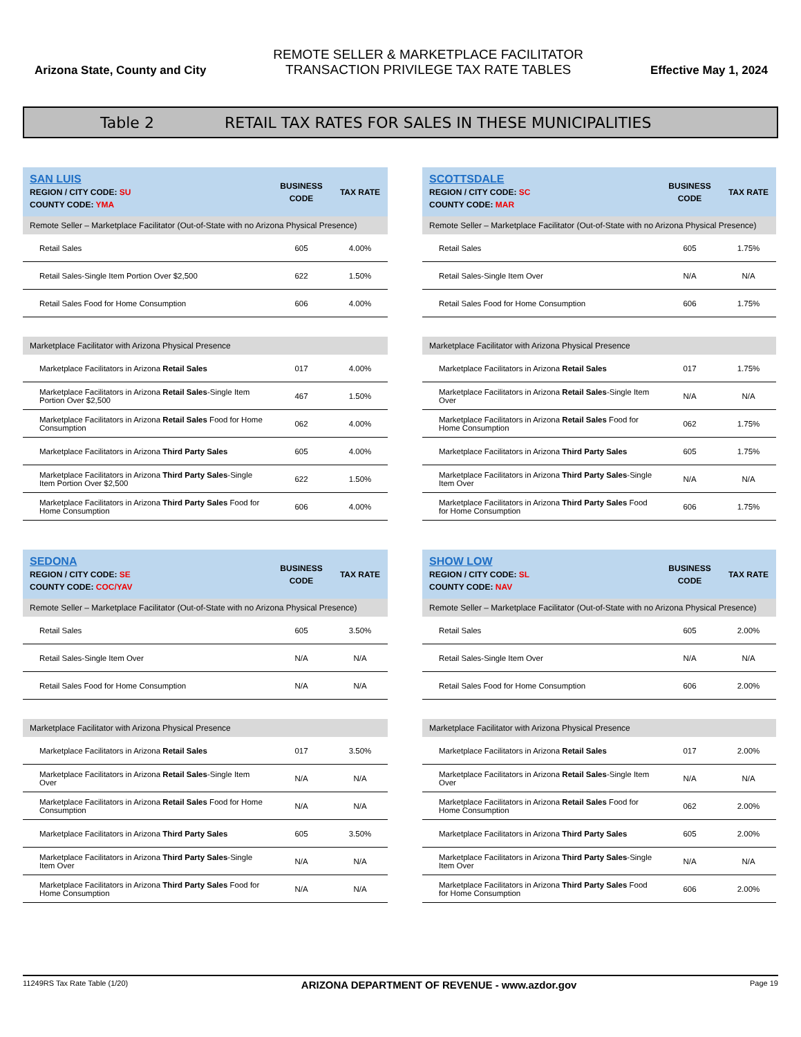Arizona State, County and City
REMOTE SELLER & MARKETPLACE FACILITATOR
TRANSACTION PRIVILEGE TAX RATE TABLES
Effective May 1, 2024
Table 2 RETAIL TAX RATES FOR SALES IN THESE MUNICIPALITIES
| SAN LUIS REGION / CITY CODE: SU COUNTY CODE: YMA | BUSINESS CODE | TAX RATE |
| Remote Seller – Marketplace Facilitator (Out-of-State with no Arizona Physical Presence) | | |
| Retail Sales | 605 | 4.00% |
| Retail Sales-Single Item Portion Over $2,500 | 622 | 1.50% |
| Retail Sales Food for Home Consumption | 606 | 4.00% |
| Marketplace Facilitator with Arizona Physical Presence | | |
| Marketplace Facilitators in Arizona Retail Sales | 017 | 4.00% |
| Marketplace Facilitators in Arizona Retail Sales -Single Item Portion Over $2,500 | 467 | 1.50% |
| Marketplace Facilitators in Arizona Retail Sales Food for Home Consumption | 062 | 4.00% |
| Marketplace Facilitators in Arizona Third Party Sales | 605 | 4.00% |
| Marketplace Facilitators in Arizona Third Party Sales -Single Item Portion Over $2,500 | 622 | 1.50% |
| Marketplace Facilitators in Arizona Third Party Sales Food for Home Consumption | 606 | 4.00% |
| SCOTTSDALE REGION / CITY CODE: SC COUNTY CODE: MAR | BUSINESS CODE | TAX RATE |
| Remote Seller – Marketplace Facilitator (Out-of-State with no Arizona Physical Presence) | | |
| Retail Sales | 605 | 1.75% |
| Retail Sales-Single Item Over | N/A | N/A |
| Retail Sales Food for Home Consumption | 606 | 1.75% |
| Marketplace Facilitator with Arizona Physical Presence | | |
| Marketplace Facilitators in Arizona Retail Sales | 017 | 1.75% |
| Marketplace Facilitators in Arizona Retail Sales -Single Item Over | N/A | N/A |
| Marketplace Facilitators in Arizona Retail Sales Food for Home Consumption | 062 | 1.75% |
| Marketplace Facilitators in Arizona Third Party Sales | 605 | 1.75% |
| Marketplace Facilitators in Arizona Third Party Sales -Single Item Over | N/A | N/A |
| Marketplace Facilitators in Arizona Third Party Sales Food for Home Consumption | 606 | 1.75% |
| SEDONA REGION / CITY CODE: SE COUNTY CODE: COC/YAV | BUSINESS CODE | TAX RATE |
| Remote Seller – Marketplace Facilitator (Out-of-State with no Arizona Physical Presence) | | |
| Retail Sales | 605 | 3.50% |
| Retail Sales-Single Item Over | N/A | N/A |
| Retail Sales Food for Home Consumption | N/A | N/A |
| Marketplace Facilitator with Arizona Physical Presence | | |
| Marketplace Facilitators in Arizona Retail Sales | 017 | 3.50% |
| Marketplace Facilitators in Arizona Retail Sales -Single Item Over | N/A | N/A |
| Marketplace Facilitators in Arizona Retail Sales Food for Home Consumption | N/A | N/A |
| Marketplace Facilitators in Arizona Third Party Sales | 605 | 3.50% |
| Marketplace Facilitators in Arizona Third Party Sales -Single Item Over | N/A | N/A |
| Marketplace Facilitators in Arizona Third Party Sales Food for Home Consumption | N/A | N/A |
| SHOW LOW REGION / CITY CODE: SL COUNTY CODE: NAV | BUSINESS CODE | TAX RATE |
| Remote Seller – Marketplace Facilitator (Out-of-State with no Arizona Physical Presence) | | |
| Retail Sales | 605 | 2.00% |
| Retail Sales-Single Item Over | N/A | N/A |
| Retail Sales Food for Home Consumption | 606 | 2.00% |
| Marketplace Facilitator with Arizona Physical Presence | | |
| Marketplace Facilitators in Arizona Retail Sales | 017 | 2.00% |
| Marketplace Facilitators in Arizona Retail Sales -Single Item Over | N/A | N/A |
| Marketplace Facilitators in Arizona Retail Sales Food for Home Consumption | 062 | 2.00% |
| Marketplace Facilitators in Arizona Third Party Sales | 605 | 2.00% |
| Marketplace Facilitators in Arizona Third Party Sales -Single Item Over | N/A | N/A |
| Marketplace Facilitators in Arizona Third Party Sales Food for Home Consumption | 606 | 2.00% |
11249RS Tax Rate Table (1/20) ARIZONA DEPARTMENT OF REVENUE - www.azdor.gov Page 19